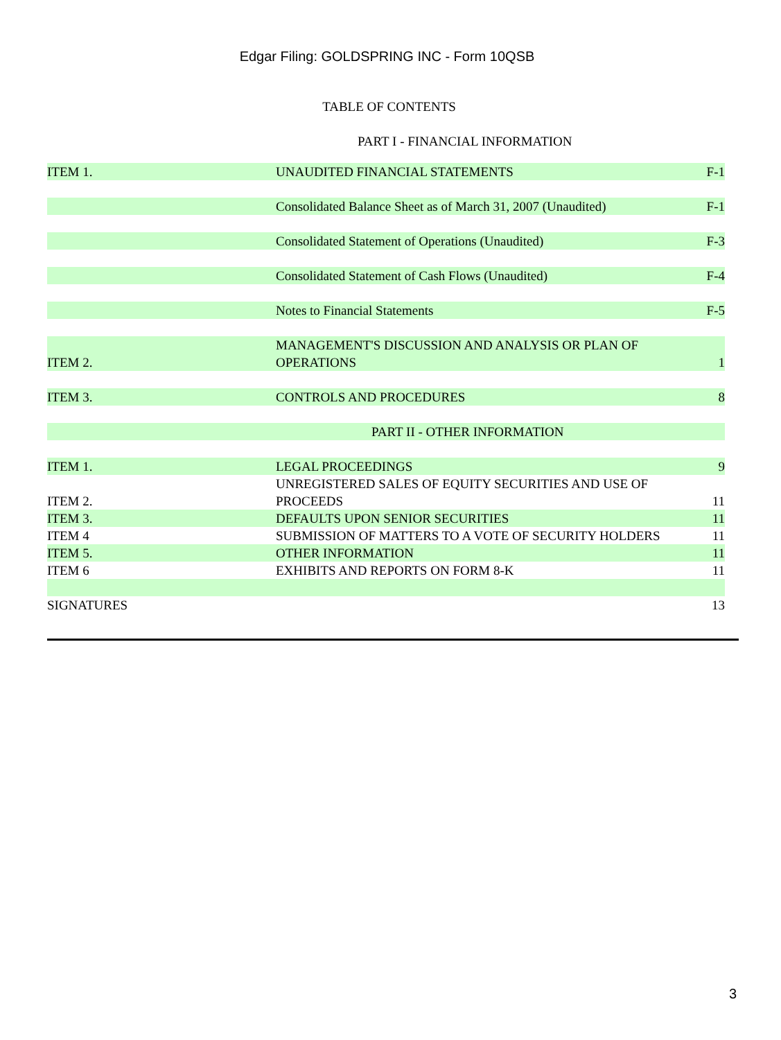Edgar Filing: GOLDSPRING INC - Form 10QSB
TABLE OF CONTENTS
PART I - FINANCIAL INFORMATION
| ITEM 1. | UNAUDITED FINANCIAL STATEMENTS | F-1 |
| | Consolidated Balance Sheet as of March 31, 2007 (Unaudited) | F-1 |
| | Consolidated Statement of Operations (Unaudited) | F-3 |
| | Consolidated Statement of Cash Flows (Unaudited) | F-4 |
| | Notes to Financial Statements | F-5 |
| ITEM 2. | MANAGEMENT'S DISCUSSION AND ANALYSIS OR PLAN OF OPERATIONS | 1 |
| ITEM 3. | CONTROLS AND PROCEDURES | 8 |
| PART II - OTHER INFORMATION | | |
| ITEM 1. | LEGAL PROCEEDINGS | 9 |
| ITEM 2. | UNREGISTERED SALES OF EQUITY SECURITIES AND USE OF PROCEEDS | 11 |
| ITEM 3. | DEFAULTS UPON SENIOR SECURITIES | 11 |
| ITEM 4 | SUBMISSION OF MATTERS TO A VOTE OF SECURITY HOLDERS | 11 |
| ITEM 5. | OTHER INFORMATION | 11 |
| ITEM 6 | EXHIBITS AND REPORTS ON FORM 8-K | 11 |
| SIGNATURES | | 13 |
3